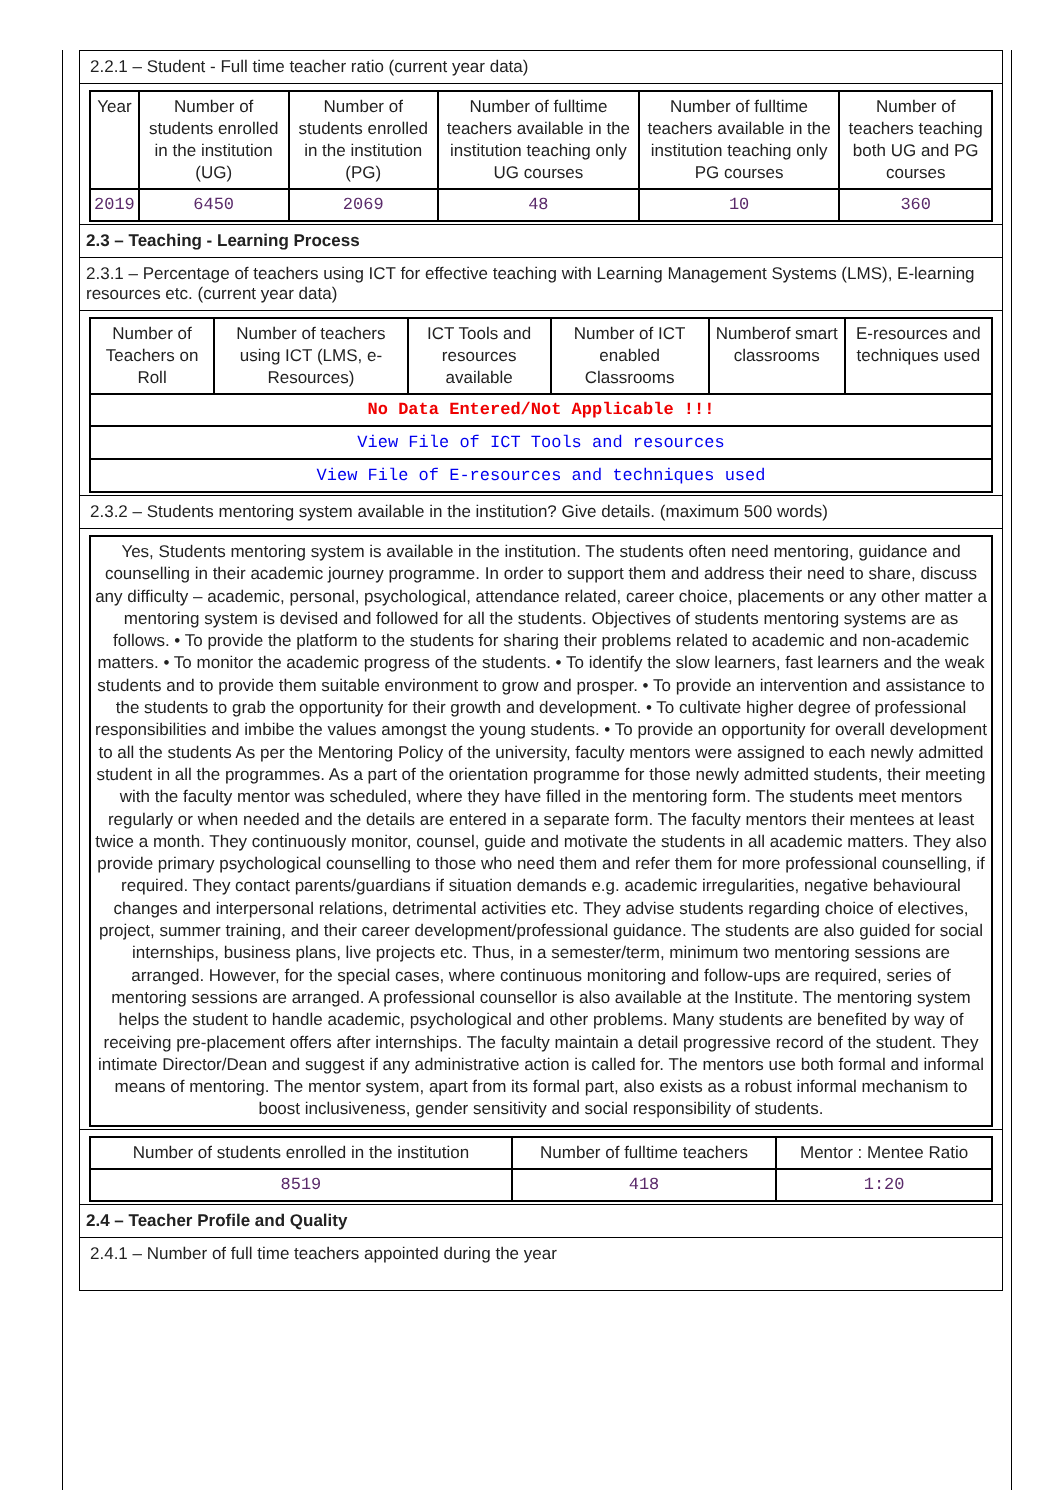2.2.1 – Student - Full time teacher ratio (current year data)
| Year | Number of students enrolled in the institution (UG) | Number of students enrolled in the institution (PG) | Number of fulltime teachers available in the institution teaching only UG courses | Number of fulltime teachers available in the institution teaching only PG courses | Number of teachers teaching both UG and PG courses |
| --- | --- | --- | --- | --- | --- |
| 2019 | 6450 | 2069 | 48 | 10 | 360 |
2.3 – Teaching - Learning Process
2.3.1 – Percentage of teachers using ICT for effective teaching with Learning Management Systems (LMS), E-learning resources etc. (current year data)
| Number of Teachers on Roll | Number of teachers using ICT (LMS, e-Resources) | ICT Tools and resources available | Number of ICT enabled Classrooms | Numberof smart classrooms | E-resources and techniques used |
| --- | --- | --- | --- | --- | --- |
| No Data Entered/Not Applicable !!! | | | | | |
| View File of ICT Tools and resources | | | | | |
| View File of E-resources and techniques used | | | | | |
2.3.2 – Students mentoring system available in the institution? Give details. (maximum 500 words)
| Yes, Students mentoring system is available in the institution. The students often need mentoring, guidance and counselling in their academic journey programme. In order to support them and address their need to share, discuss any difficulty – academic, personal, psychological, attendance related, career choice, placements or any other matter a mentoring system is devised and followed for all the students. Objectives of students mentoring systems are as follows. • To provide the platform to the students for sharing their problems related to academic and non-academic matters. • To monitor the academic progress of the students. • To identify the slow learners, fast learners and the weak students and to provide them suitable environment to grow and prosper. • To provide an intervention and assistance to the students to grab the opportunity for their growth and development. • To cultivate higher degree of professional responsibilities and imbibe the values amongst the young students. • To provide an opportunity for overall development to all the students As per the Mentoring Policy of the university, faculty mentors were assigned to each newly admitted student in all the programmes. As a part of the orientation programme for those newly admitted students, their meeting with the faculty mentor was scheduled, where they have filled in the mentoring form. The students meet mentors regularly or when needed and the details are entered in a separate form. The faculty mentors their mentees at least twice a month. They continuously monitor, counsel, guide and motivate the students in all academic matters. They also provide primary psychological counselling to those who need them and refer them for more professional counselling, if required. They contact parents/guardians if situation demands e.g. academic irregularities, negative behavioural changes and interpersonal relations, detrimental activities etc. They advise students regarding choice of electives, project, summer training, and their career development/professional guidance. The students are also guided for social internships, business plans, live projects etc. Thus, in a semester/term, minimum two mentoring sessions are arranged. However, for the special cases, where continuous monitoring and follow-ups are required, series of mentoring sessions are arranged. A professional counsellor is also available at the Institute. The mentoring system helps the student to handle academic, psychological and other problems. Many students are benefited by way of receiving pre-placement offers after internships. The faculty maintain a detail progressive record of the student. They intimate Director/Dean and suggest if any administrative action is called for. The mentors use both formal and informal means of mentoring. The mentor system, apart from its formal part, also exists as a robust informal mechanism to boost inclusiveness, gender sensitivity and social responsibility of students. |
| Number of students enrolled in the institution | Number of fulltime teachers | Mentor : Mentee Ratio |
| --- | --- | --- |
| 8519 | 418 | 1:20 |
2.4 – Teacher Profile and Quality
2.4.1 – Number of full time teachers appointed during the year